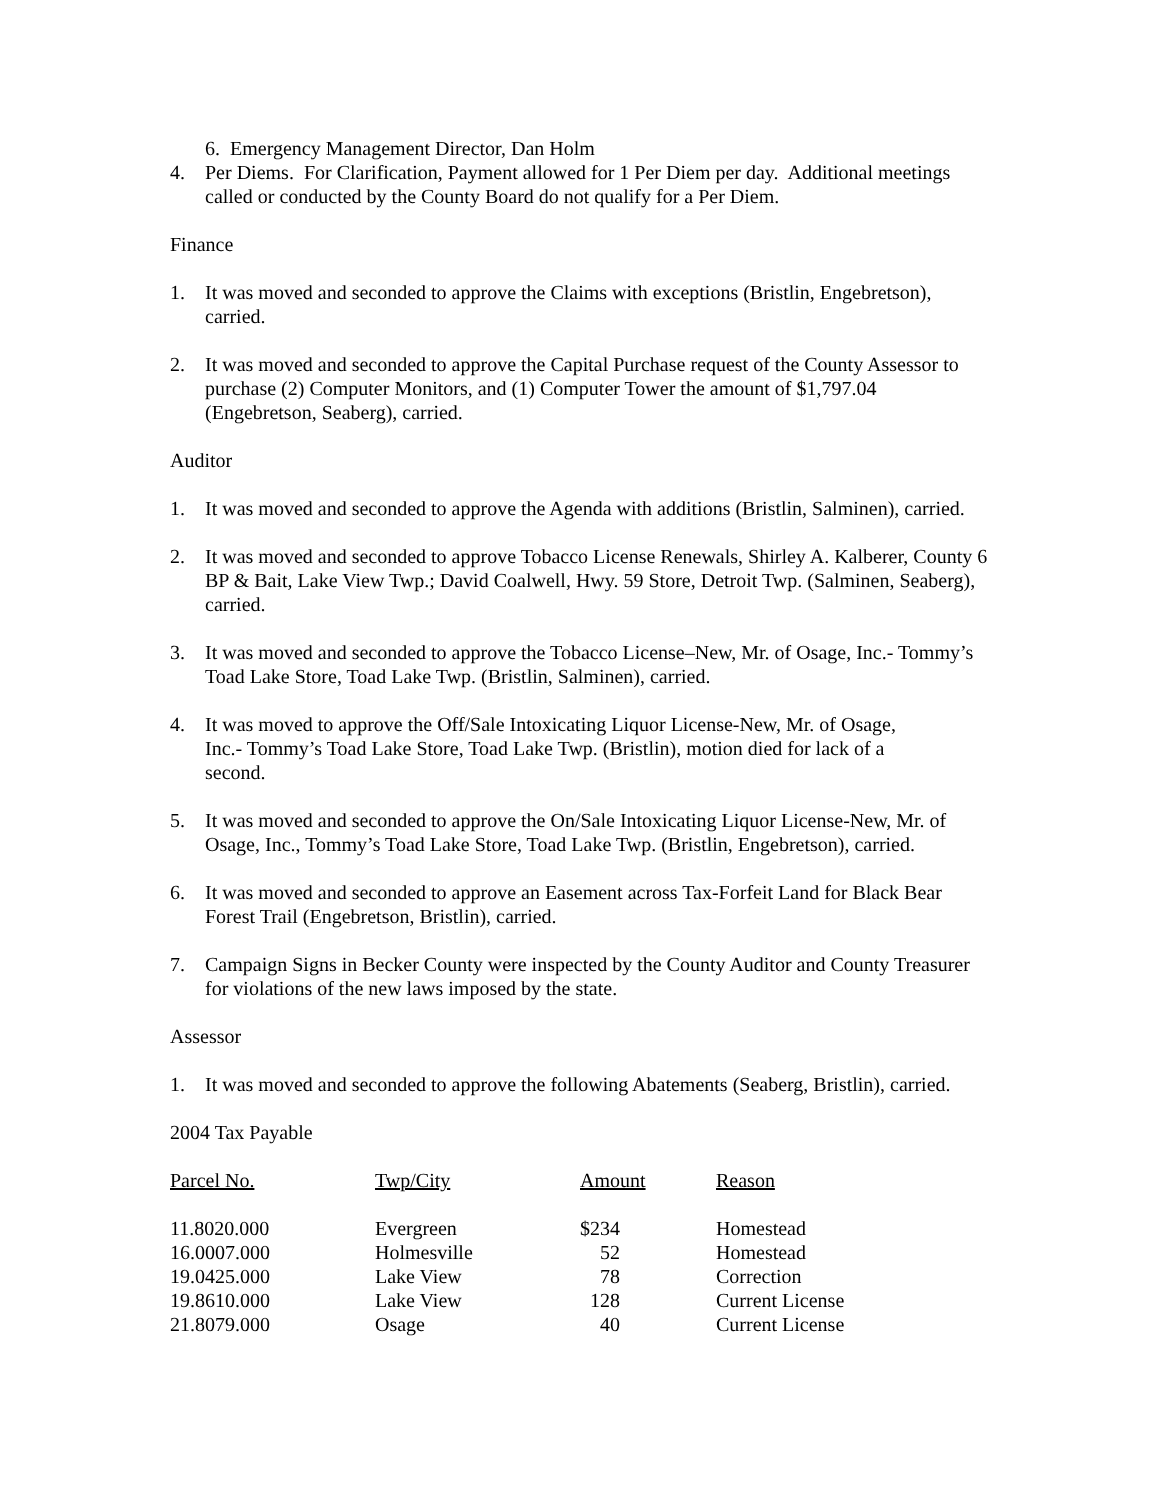6. Emergency Management Director, Dan Holm
4. Per Diems. For Clarification, Payment allowed for 1 Per Diem per day. Additional meetings called or conducted by the County Board do not qualify for a Per Diem.
Finance
1. It was moved and seconded to approve the Claims with exceptions (Bristlin, Engebretson), carried.
2. It was moved and seconded to approve the Capital Purchase request of the County Assessor to purchase (2) Computer Monitors, and (1) Computer Tower the amount of $1,797.04 (Engebretson, Seaberg), carried.
Auditor
1. It was moved and seconded to approve the Agenda with additions (Bristlin, Salminen), carried.
2. It was moved and seconded to approve Tobacco License Renewals, Shirley A. Kalberer, County 6 BP & Bait, Lake View Twp.; David Coalwell, Hwy. 59 Store, Detroit Twp. (Salminen, Seaberg), carried.
3. It was moved and seconded to approve the Tobacco License–New, Mr. of Osage, Inc.- Tommy’s Toad Lake Store, Toad Lake Twp. (Bristlin, Salminen), carried.
4. It was moved to approve the Off/Sale Intoxicating Liquor License-New, Mr. of Osage, Inc.- Tommy’s Toad Lake Store, Toad Lake Twp. (Bristlin), motion died for lack of a second.
5. It was moved and seconded to approve the On/Sale Intoxicating Liquor License-New, Mr. of Osage, Inc., Tommy’s Toad Lake Store, Toad Lake Twp. (Bristlin, Engebretson), carried.
6. It was moved and seconded to approve an Easement across Tax-Forfeit Land for Black Bear Forest Trail (Engebretson, Bristlin), carried.
7. Campaign Signs in Becker County were inspected by the County Auditor and County Treasurer for violations of the new laws imposed by the state.
Assessor
1. It was moved and seconded to approve the following Abatements (Seaberg, Bristlin), carried.
2004 Tax Payable
| Parcel No. | Twp/City | Amount | Reason |
| --- | --- | --- | --- |
| 11.8020.000 | Evergreen | $234 | Homestead |
| 16.0007.000 | Holmesville | 52 | Homestead |
| 19.0425.000 | Lake View | 78 | Correction |
| 19.8610.000 | Lake View | 128 | Current License |
| 21.8079.000 | Osage | 40 | Current License |